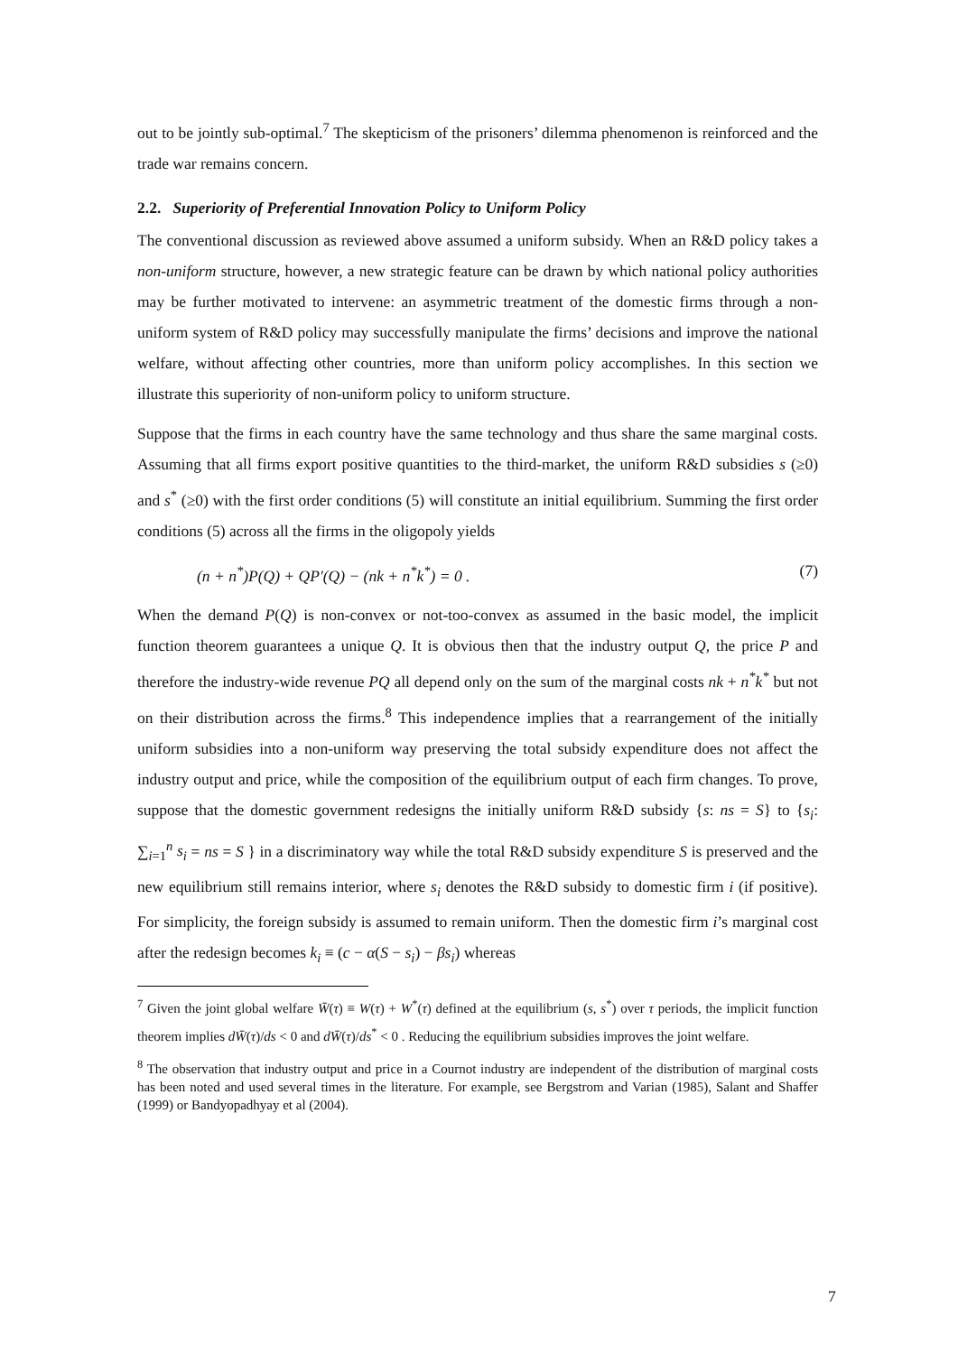out to be jointly sub-optimal.<sup>7</sup> The skepticism of the prisoners’ dilemma phenomenon is reinforced and the trade war remains concern.
2.2. Superiority of Preferential Innovation Policy to Uniform Policy
The conventional discussion as reviewed above assumed a uniform subsidy. When an R&D policy takes a non-uniform structure, however, a new strategic feature can be drawn by which national policy authorities may be further motivated to intervene: an asymmetric treatment of the domestic firms through a non-uniform system of R&D policy may successfully manipulate the firms’ decisions and improve the national welfare, without affecting other countries, more than uniform policy accomplishes. In this section we illustrate this superiority of non-uniform policy to uniform structure.
Suppose that the firms in each country have the same technology and thus share the same marginal costs. Assuming that all firms export positive quantities to the third-market, the uniform R&D subsidies s (≥0) and s<sup>*</sup> (≥0) with the first order conditions (5) will constitute an initial equilibrium. Summing the first order conditions (5) across all the firms in the oligopoly yields
(n + n<sup>*</sup>)P(Q) + QP′(Q) − (nk + n<sup>*</sup>k<sup>*</sup>) = 0 . (7)
When the demand P(Q) is non-convex or not-too-convex as assumed in the basic model, the implicit function theorem guarantees a unique Q. It is obvious then that the industry output Q, the price P and therefore the industry-wide revenue PQ all depend only on the sum of the marginal costs nk + n<sup>*</sup>k<sup>*</sup> but not on their distribution across the firms.<sup>8</sup> This independence implies that a rearrangement of the initially uniform subsidies into a non-uniform way preserving the total subsidy expenditure does not affect the industry output and price, while the composition of the equilibrium output of each firm changes. To prove, suppose that the domestic government redesigns the initially uniform R&D subsidy {s: ns = S} to {s<sub>i</sub>: ∑<sub>i=1</sub><sup>n</sup> s<sub>i</sub> = ns = S } in a discriminatory way while the total R&D subsidy expenditure S is preserved and the new equilibrium still remains interior, where s<sub>i</sub> denotes the R&D subsidy to domestic firm i (if positive). For simplicity, the foreign subsidy is assumed to remain uniform. Then the domestic firm i’s marginal cost after the redesign becomes k<sub>i</sub> ≡ (c − α(S − s<sub>i</sub>) − βs<sub>i</sub>) whereas
<sup>7</sup> Given the joint global welfare W̄(τ) ≡ W(τ) + W<sup>*</sup>(τ) defined at the equilibrium (s, s<sup>*</sup>) over τ periods, the implicit function theorem implies dW̄(τ)/ds < 0 and dW̄(τ)/ds<sup>*</sup> < 0 . Reducing the equilibrium subsidies improves the joint welfare.
<sup>8</sup> The observation that industry output and price in a Cournot industry are independent of the distribution of marginal costs has been noted and used several times in the literature. For example, see Bergstrom and Varian (1985), Salant and Shaffer (1999) or Bandyopadhyay et al (2004).
7